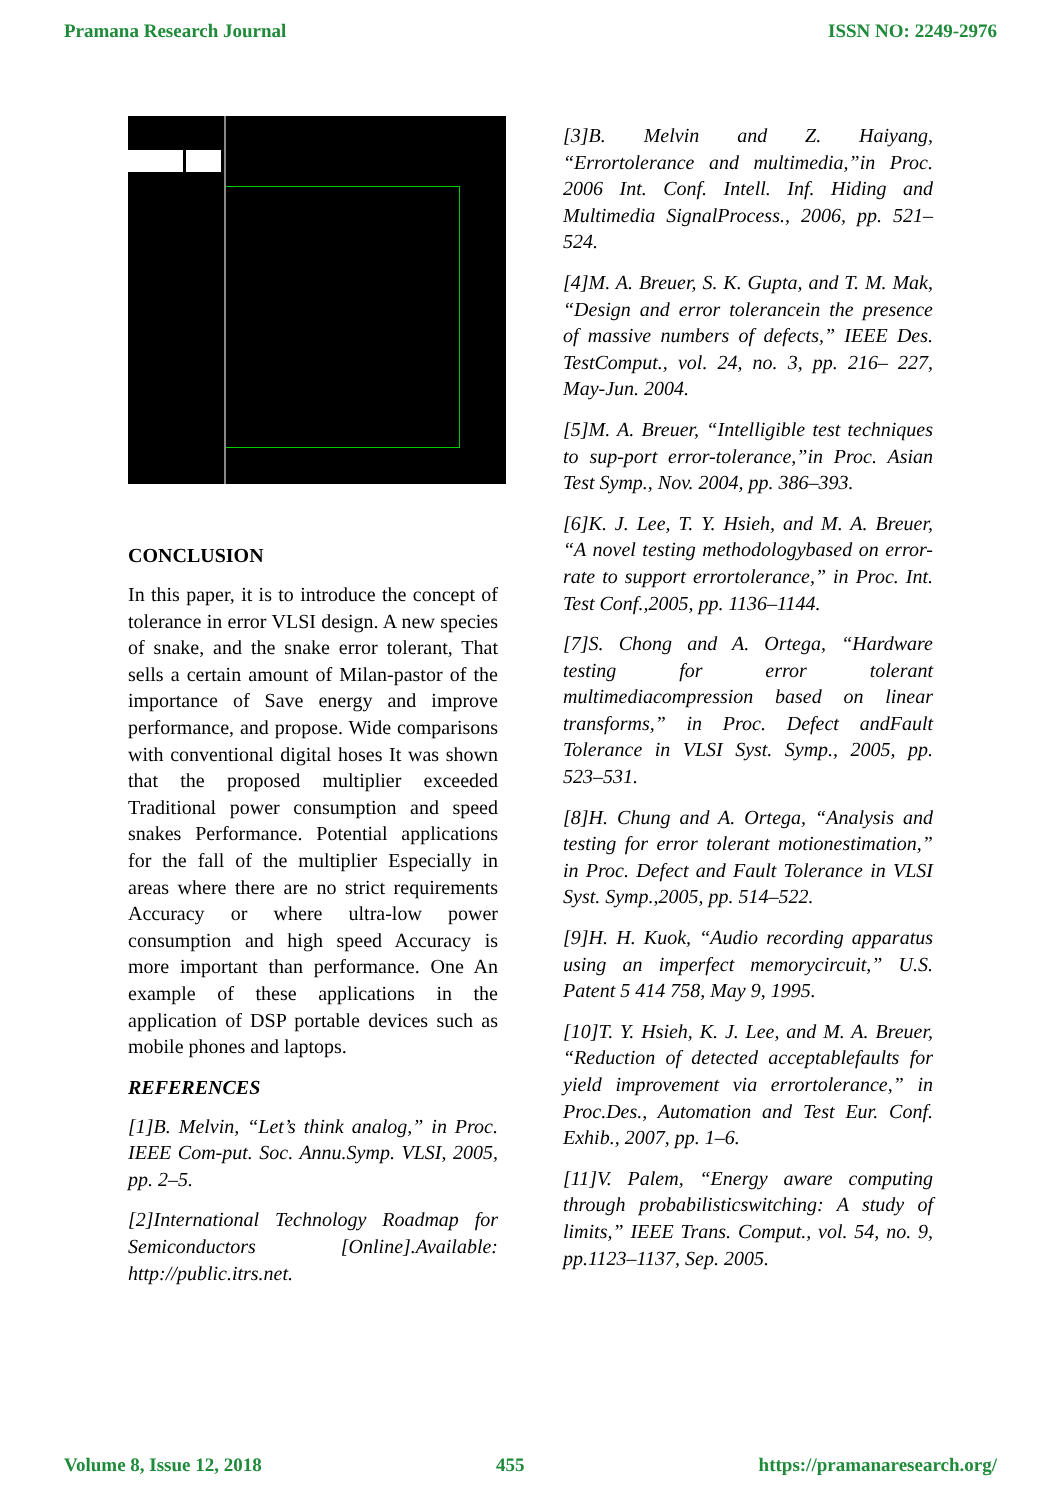Pramana Research Journal ISSN NO: 2249-2976
CONCLUSION
In this paper, it is to introduce the concept of tolerance in error VLSI design. A new species of snake, and the snake error tolerant, That sells a certain amount of Milan-pastor of the importance of Save energy and improve performance, and propose. Wide comparisons with conventional digital hoses It was shown that the proposed multiplier exceeded Traditional power consumption and speed snakes Performance. Potential applications for the fall of the multiplier Especially in areas where there are no strict requirements Accuracy or where ultra-low power consumption and high speed Accuracy is more important than performance. One An example of these applications in the application of DSP portable devices such as mobile phones and laptops.
REFERENCES
[1]B. Melvin, “Let’s think analog,” in Proc. IEEE Com-put. Soc. Annu.Symp. VLSI, 2005, pp. 2–5.
[2]International Technology Roadmap for Semiconductors [Online].Available: http://public.itrs.net.
[3]B. Melvin and Z. Haiyang, “Errortolerance and multimedia,”in Proc. 2006 Int. Conf. Intell. Inf. Hiding and Multimedia SignalProcess., 2006, pp. 521–524.
[4]M. A. Breuer, S. K. Gupta, and T. M. Mak, “Design and error tolerancein the presence of massive numbers of defects,” IEEE Des. TestComput., vol. 24, no. 3, pp. 216– 227, May-Jun. 2004.
[5]M. A. Breuer, “Intelligible test techniques to sup-port error-tolerance,”in Proc. Asian Test Symp., Nov. 2004, pp. 386–393.
[6]K. J. Lee, T. Y. Hsieh, and M. A. Breuer, “A novel testing methodologybased on error-rate to support errortolerance,” in Proc. Int. Test Conf.,2005, pp. 1136–1144.
[7]S. Chong and A. Ortega, “Hardware testing for error tolerant multimediacompression based on linear transforms,” in Proc. Defect andFault Tolerance in VLSI Syst. Symp., 2005, pp. 523–531.
[8]H. Chung and A. Ortega, “Analysis and testing for error tolerant motionestimation,” in Proc. Defect and Fault Tolerance in VLSI Syst. Symp.,2005, pp. 514–522.
[9]H. H. Kuok, “Audio recording apparatus using an imperfect memorycircuit,” U.S. Patent 5 414 758, May 9, 1995.
[10]T. Y. Hsieh, K. J. Lee, and M. A. Breuer, “Reduction of detected acceptablefaults for yield improvement via errortolerance,” in Proc.Des., Automation and Test Eur. Conf. Exhib., 2007, pp. 1–6.
[11]V. Palem, “Energy aware computing through probabilisticswitching: A study of limits,” IEEE Trans. Comput., vol. 54, no. 9, pp.1123–1137, Sep. 2005.
Volume 8, Issue 12, 2018 455 https://pramanaresearch.org/